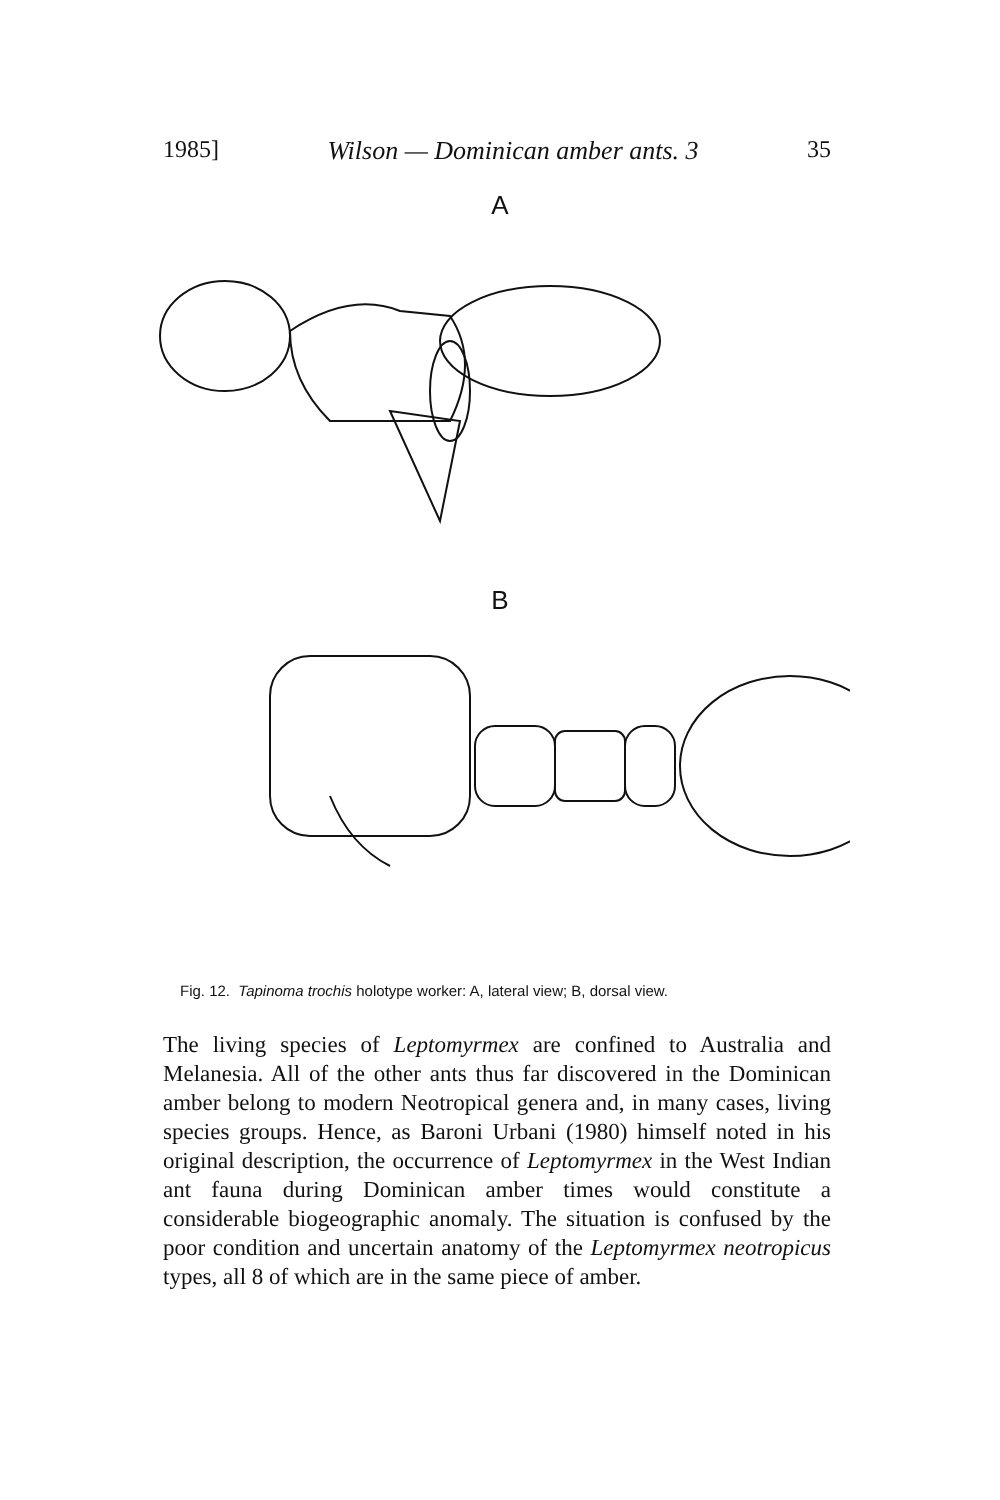1985] Wilson — Dominican amber ants. 3 35
A
B
Fig. 12. Tapinoma trochis holotype worker: A, lateral view; B, dorsal view.
The living species of Leptomyrmex are confined to Australia and Melanesia. All of the other ants thus far discovered in the Dominican amber belong to modern Neotropical genera and, in many cases, living species groups. Hence, as Baroni Urbani (1980) himself noted in his original description, the occurrence of Leptomyrmex in the West Indian ant fauna during Dominican amber times would constitute a considerable biogeographic anomaly. The situation is confused by the poor condition and uncertain anatomy of the Leptomyrmex neotropicus types, all 8 of which are in the same piece of amber.